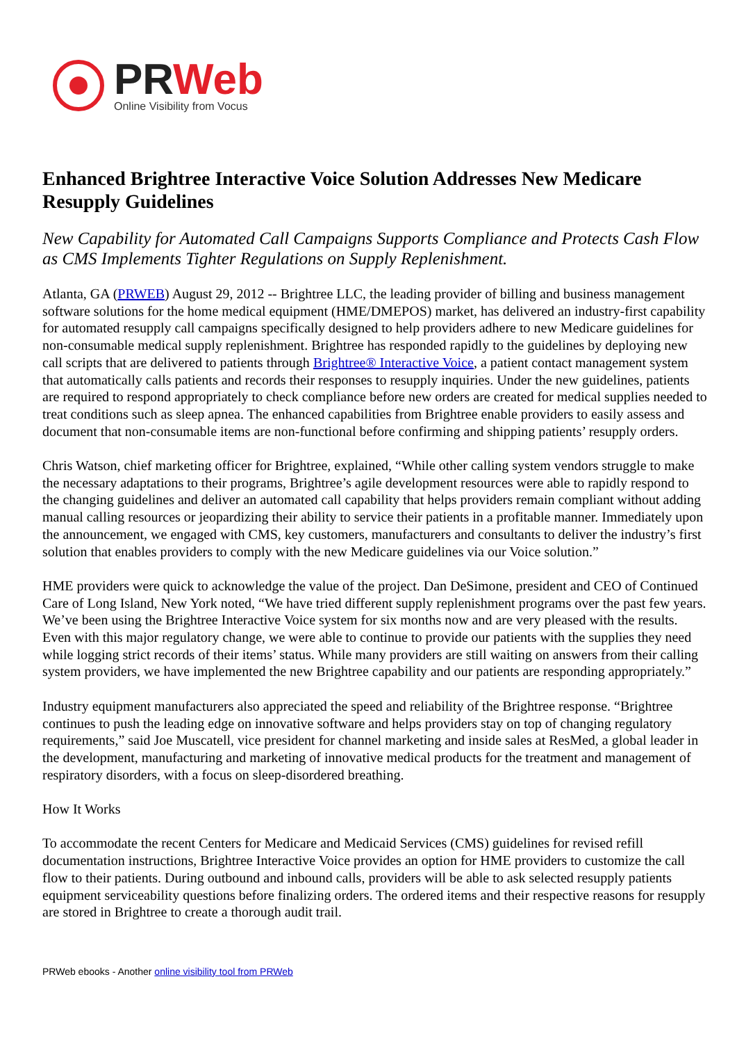PRWeb
Online Visibility from Vocus
Enhanced Brightree Interactive Voice Solution Addresses New Medicare Resupply Guidelines
New Capability for Automated Call Campaigns Supports Compliance and Protects Cash Flow as CMS Implements Tighter Regulations on Supply Replenishment.
Atlanta, GA (PRWEB) August 29, 2012 -- Brightree LLC, the leading provider of billing and business management software solutions for the home medical equipment (HME/DMEPOS) market, has delivered an industry-first capability for automated resupply call campaigns specifically designed to help providers adhere to new Medicare guidelines for non-consumable medical supply replenishment. Brightree has responded rapidly to the guidelines by deploying new call scripts that are delivered to patients through Brightree® Interactive Voice, a patient contact management system that automatically calls patients and records their responses to resupply inquiries. Under the new guidelines, patients are required to respond appropriately to check compliance before new orders are created for medical supplies needed to treat conditions such as sleep apnea. The enhanced capabilities from Brightree enable providers to easily assess and document that non-consumable items are non-functional before confirming and shipping patients’ resupply orders.
Chris Watson, chief marketing officer for Brightree, explained, “While other calling system vendors struggle to make the necessary adaptations to their programs, Brightree’s agile development resources were able to rapidly respond to the changing guidelines and deliver an automated call capability that helps providers remain compliant without adding manual calling resources or jeopardizing their ability to service their patients in a profitable manner. Immediately upon the announcement, we engaged with CMS, key customers, manufacturers and consultants to deliver the industry’s first solution that enables providers to comply with the new Medicare guidelines via our Voice solution.”
HME providers were quick to acknowledge the value of the project. Dan DeSimone, president and CEO of Continued Care of Long Island, New York noted, “We have tried different supply replenishment programs over the past few years. We’ve been using the Brightree Interactive Voice system for six months now and are very pleased with the results. Even with this major regulatory change, we were able to continue to provide our patients with the supplies they need while logging strict records of their items’ status. While many providers are still waiting on answers from their calling system providers, we have implemented the new Brightree capability and our patients are responding appropriately.”
Industry equipment manufacturers also appreciated the speed and reliability of the Brightree response. “Brightree continues to push the leading edge on innovative software and helps providers stay on top of changing regulatory requirements,” said Joe Muscatell, vice president for channel marketing and inside sales at ResMed, a global leader in the development, manufacturing and marketing of innovative medical products for the treatment and management of respiratory disorders, with a focus on sleep-disordered breathing.
How It Works
To accommodate the recent Centers for Medicare and Medicaid Services (CMS) guidelines for revised refill documentation instructions, Brightree Interactive Voice provides an option for HME providers to customize the call flow to their patients. During outbound and inbound calls, providers will be able to ask selected resupply patients equipment serviceability questions before finalizing orders. The ordered items and their respective reasons for resupply are stored in Brightree to create a thorough audit trail.
PRWeb ebooks - Another online visibility tool from PRWeb